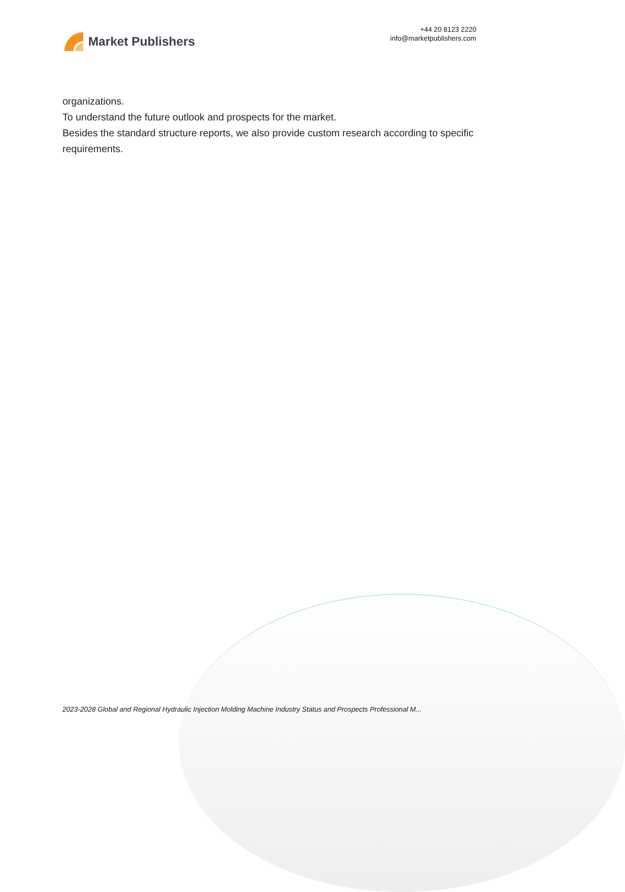Market Publishers
+44 20 8123 2220
info@marketpublishers.com
organizations.
To understand the future outlook and prospects for the market.
Besides the standard structure reports, we also provide custom research according to specific requirements.
2023-2028 Global and Regional Hydraulic Injection Molding Machine Industry Status and Prospects Professional M...